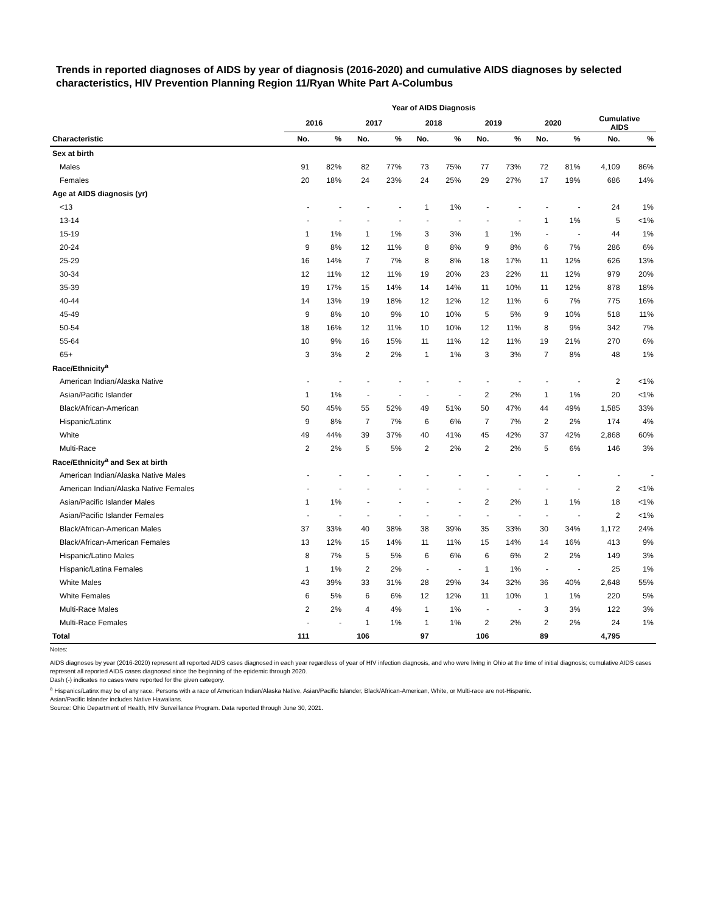Trends in reported diagnoses of AIDS by year of diagnosis (2016-2020) and cumulative AIDS diagnoses by selected characteristics, HIV Prevention Planning Region 11/Ryan White Part A-Columbus
| | Year of AIDS Diagnosis | | | | | | | | | | | |
| --- | --- | --- | --- | --- | --- | --- | --- | --- | --- | --- | --- | --- |
| | 2016 | | 2017 | | 2018 | | 2019 | | 2020 | | Cumulative AIDS | |
| Characteristic | No. | % | No. | % | No. | % | No. | % | No. | % | No. | % |
| Sex at birth | | | | | | | | | | | | |
| Males | 91 | 82% | 82 | 77% | 73 | 75% | 77 | 73% | 72 | 81% | 4,109 | 86% |
| Females | 20 | 18% | 24 | 23% | 24 | 25% | 29 | 27% | 17 | 19% | 686 | 14% |
| Age at AIDS diagnosis (yr) | | | | | | | | | | | | |
| <13 | - | - | - | - | 1 | 1% | - | - | - | - | 24 | 1% |
| 13-14 | - | - | - | - | - | - | - | - | 1 | 1% | 5 | <1% |
| 15-19 | 1 | 1% | 1 | 1% | 3 | 3% | 1 | 1% | - | - | 44 | 1% |
| 20-24 | 9 | 8% | 12 | 11% | 8 | 8% | 9 | 8% | 6 | 7% | 286 | 6% |
| 25-29 | 16 | 14% | 7 | 7% | 8 | 8% | 18 | 17% | 11 | 12% | 626 | 13% |
| 30-34 | 12 | 11% | 12 | 11% | 19 | 20% | 23 | 22% | 11 | 12% | 979 | 20% |
| 35-39 | 19 | 17% | 15 | 14% | 14 | 14% | 11 | 10% | 11 | 12% | 878 | 18% |
| 40-44 | 14 | 13% | 19 | 18% | 12 | 12% | 12 | 11% | 6 | 7% | 775 | 16% |
| 45-49 | 9 | 8% | 10 | 9% | 10 | 10% | 5 | 5% | 9 | 10% | 518 | 11% |
| 50-54 | 18 | 16% | 12 | 11% | 10 | 10% | 12 | 11% | 8 | 9% | 342 | 7% |
| 55-64 | 10 | 9% | 16 | 15% | 11 | 11% | 12 | 11% | 19 | 21% | 270 | 6% |
| 65+ | 3 | 3% | 2 | 2% | 1 | 1% | 3 | 3% | 7 | 8% | 48 | 1% |
| Race/Ethnicity<sup>a</sup> | | | | | | | | | | | | |
| American Indian/Alaska Native | - | - | - | - | - | - | - | - | - | - | 2 | <1% |
| Asian/Pacific Islander | 1 | 1% | - | - | - | - | 2 | 2% | 1 | 1% | 20 | <1% |
| Black/African-American | 50 | 45% | 55 | 52% | 49 | 51% | 50 | 47% | 44 | 49% | 1,585 | 33% |
| Hispanic/Latinx | 9 | 8% | 7 | 7% | 6 | 6% | 7 | 7% | 2 | 2% | 174 | 4% |
| White | 49 | 44% | 39 | 37% | 40 | 41% | 45 | 42% | 37 | 42% | 2,868 | 60% |
| Multi-Race | 2 | 2% | 5 | 5% | 2 | 2% | 2 | 2% | 5 | 6% | 146 | 3% |
| Race/Ethnicity<sup>a</sup> and Sex at birth | | | | | | | | | | | | |
| American Indian/Alaska Native Males | - | - | - | - | - | - | - | - | - | - | - | - |
| American Indian/Alaska Native Females | - | - | - | - | - | - | - | - | - | - | 2 | <1% |
| Asian/Pacific Islander Males | 1 | 1% | - | - | - | - | 2 | 2% | 1 | 1% | 18 | <1% |
| Asian/Pacific Islander Females | - | - | - | - | - | - | - | - | - | - | 2 | <1% |
| Black/African-American Males | 37 | 33% | 40 | 38% | 38 | 39% | 35 | 33% | 30 | 34% | 1,172 | 24% |
| Black/African-American Females | 13 | 12% | 15 | 14% | 11 | 11% | 15 | 14% | 14 | 16% | 413 | 9% |
| Hispanic/Latino Males | 8 | 7% | 5 | 5% | 6 | 6% | 6 | 6% | 2 | 2% | 149 | 3% |
| Hispanic/Latina Females | 1 | 1% | 2 | 2% | - | - | 1 | 1% | - | - | 25 | 1% |
| White Males | 43 | 39% | 33 | 31% | 28 | 29% | 34 | 32% | 36 | 40% | 2,648 | 55% |
| White Females | 6 | 5% | 6 | 6% | 12 | 12% | 11 | 10% | 1 | 1% | 220 | 5% |
| Multi-Race Males | 2 | 2% | 4 | 4% | 1 | 1% | - | - | 3 | 3% | 122 | 3% |
| Multi-Race Females | - | - | 1 | 1% | 1 | 1% | 2 | 2% | 2 | 2% | 24 | 1% |
| Total | 111 | | 106 | | 97 | | 106 | | 89 | | 4,795 | |
Notes:
AIDS diagnoses by year (2016-2020) represent all reported AIDS cases diagnosed in each year regardless of year of HIV infection diagnosis, and who were living in Ohio at the time of initial diagnosis; cumulative AIDS cases represent all reported AIDS cases diagnosed since the beginning of the epidemic through 2020.
Dash (-) indicates no cases were reported for the given category.
<sup>a</sup> Hispanics/Latinx may be of any race. Persons with a race of American Indian/Alaska Native, Asian/Pacific Islander, Black/African-American, White, or Multi-race are not-Hispanic.
Asian/Pacific Islander includes Native Hawaiians.
Source: Ohio Department of Health, HIV Surveillance Program. Data reported through June 30, 2021.